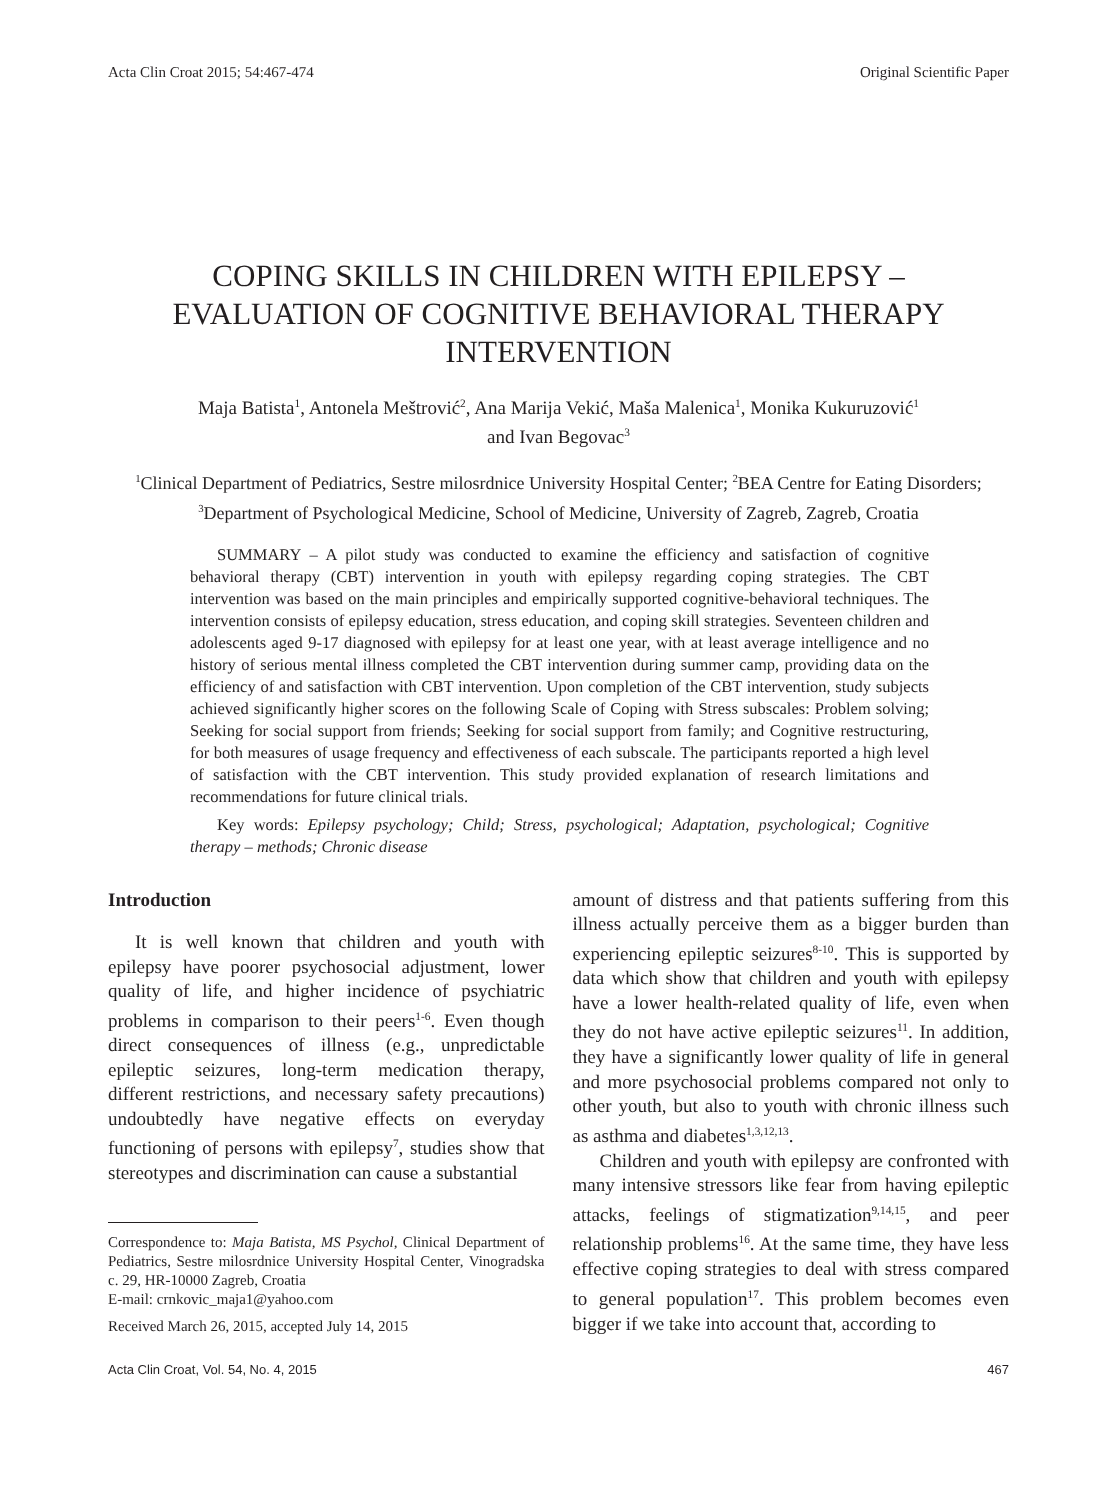Acta Clin Croat 2015; 54:467-474 Original Scientific Paper
COPING SKILLS IN CHILDREN WITH EPILEPSY –
EVALUATION OF COGNITIVE BEHAVIORAL THERAPY
INTERVENTION
Maja Batista<sup>1</sup>, Antonela Meštrović<sup>2</sup>, Ana Marija Vekić, Maša Malenica<sup>1</sup>, Monika Kukuruzović<sup>1</sup>
and Ivan Begovac<sup>3</sup>
<sup>1</sup> Clinical Department of Pediatrics, Sestre milosrdnice University Hospital Center; <sup>2</sup>BEA Centre for Eating Disorders; <sup>3</sup>Department of Psychological Medicine, School of Medicine, University of Zagreb, Zagreb, Croatia
SUMMARY – A pilot study was conducted to examine the efficiency and satisfaction of cognitive behavioral therapy (CBT) intervention in youth with epilepsy regarding coping strategies. The CBT intervention was based on the main principles and empirically supported cognitive-behavioral techniques. The intervention consists of epilepsy education, stress education, and coping skill strategies. Seventeen children and adolescents aged 9-17 diagnosed with epilepsy for at least one year, with at least average intelligence and no history of serious mental illness completed the CBT intervention during summer camp, providing data on the efficiency of and satisfaction with CBT intervention. Upon completion of the CBT intervention, study subjects achieved significantly higher scores on the following Scale of Coping with Stress subscales: Problem solving; Seeking for social support from friends; Seeking for social support from family; and Cognitive restructuring, for both measures of usage frequency and effectiveness of each subscale. The participants reported a high level of satisfaction with the CBT intervention. This study provided explanation of research limitations and recommendations for future clinical trials.
Key words: Epilepsy psychology; Child; Stress, psychological; Adaptation, psychological; Cognitive therapy – methods; Chronic disease
Introduction
It is well known that children and youth with epilepsy have poorer psychosocial adjustment, lower quality of life, and higher incidence of psychiatric problems in comparison to their peers<sup>1-6</sup>. Even though direct consequences of illness (e.g., unpredictable epileptic seizures, long-term medication therapy, different restrictions, and necessary safety precautions) undoubtedly have negative effects on everyday functioning of persons with epilepsy<sup>7</sup>, studies show that stereotypes and discrimination can cause a substantial
Correspondence to: Maja Batista, MS Psychol, Clinical Department of Pediatrics, Sestre milosrdnice University Hospital Center, Vinogradska c. 29, HR-10000 Zagreb, Croatia
E-mail: crnkovic_maja1@yahoo.com
Received March 26, 2015, accepted July 14, 2015
amount of distress and that patients suffering from this illness actually perceive them as a bigger burden than experiencing epileptic seizures<sup>8-10</sup>. This is supported by data which show that children and youth with epilepsy have a lower health-related quality of life, even when they do not have active epileptic seizures<sup>11</sup>. In addition, they have a significantly lower quality of life in general and more psychosocial problems compared not only to other youth, but also to youth with chronic illness such as asthma and diabetes<sup>1,3,12,13</sup>.
Children and youth with epilepsy are confronted with many intensive stressors like fear from having epileptic attacks, feelings of stigmatization<sup>9,14,15</sup>, and peer relationship problems<sup>16</sup>. At the same time, they have less effective coping strategies to deal with stress compared to general population<sup>17</sup>. This problem becomes even bigger if we take into account that, according to
Acta Clin Croat, Vol. 54, No. 4, 2015 467